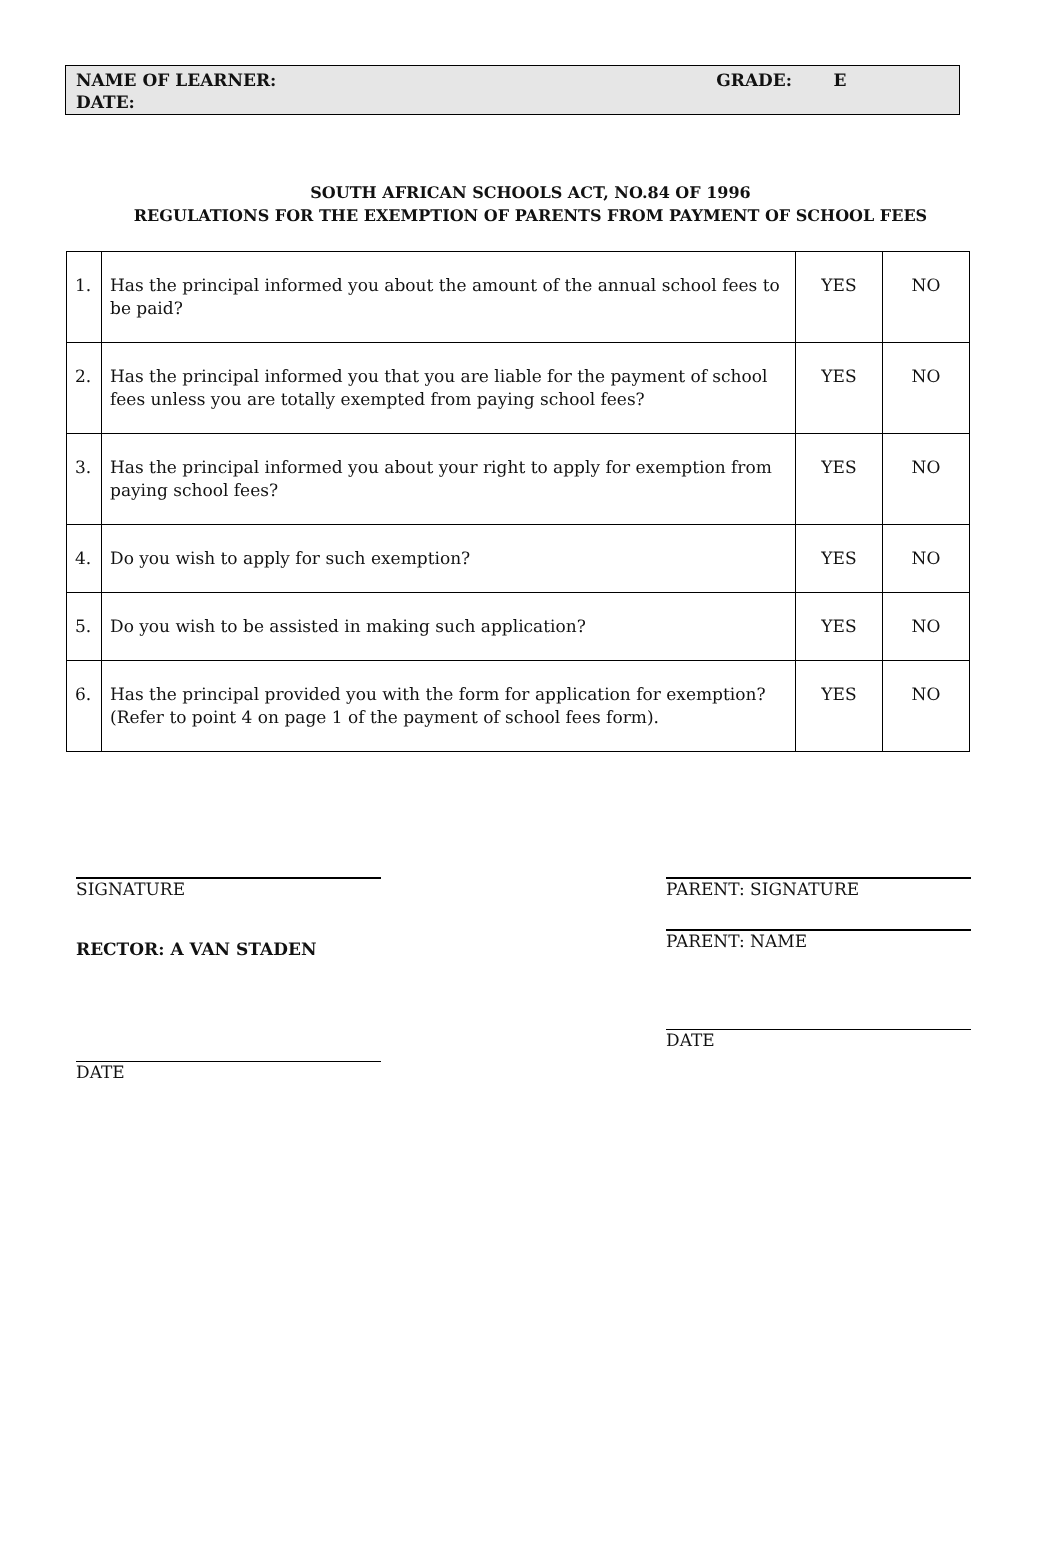NAME OF LEARNER: GRADE: E
DATE:
SOUTH AFRICAN SCHOOLS ACT, NO.84 OF 1996
REGULATIONS FOR THE EXEMPTION OF PARENTS FROM PAYMENT OF SCHOOL FEES
| 1. | Has the principal informed you about the amount of the annual school fees to be paid? | YES | NO |
| 2. | Has the principal informed you that you are liable for the payment of school fees unless you are totally exempted from paying school fees? | YES | NO |
| 3. | Has the principal informed you about your right to apply for exemption from paying school fees? | YES | NO |
| 4. | Do you wish to apply for such exemption? | YES | NO |
| 5. | Do you wish to be assisted in making such application? | YES | NO |
| 6. | Has the principal provided you with the form for application for exemption? (Refer to point 4 on page 1 of the payment of school fees form). | YES | NO |
SIGNATURE
RECTOR: A VAN STADEN
DATE
PARENT: SIGNATURE
PARENT: NAME
DATE